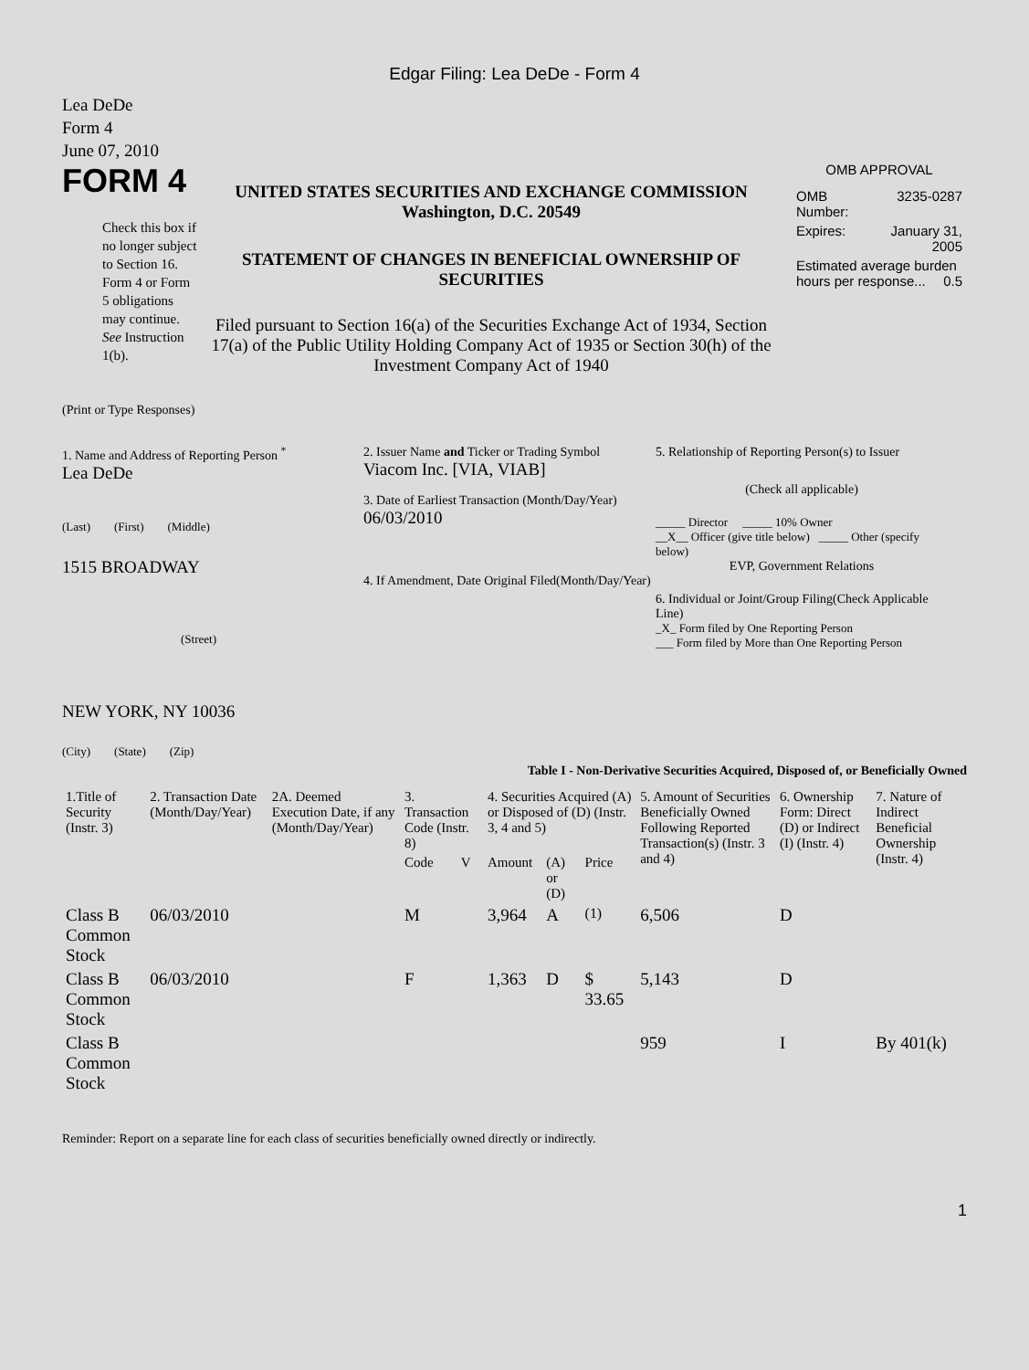Edgar Filing: Lea DeDe - Form 4
Lea DeDe
Form 4
June 07, 2010
FORM 4
Check this box if no longer subject to Section 16. Form 4 or Form 5 obligations may continue. See Instruction 1(b).
UNITED STATES SECURITIES AND EXCHANGE COMMISSION
Washington, D.C. 20549
STATEMENT OF CHANGES IN BENEFICIAL OWNERSHIP OF SECURITIES
Filed pursuant to Section 16(a) of the Securities Exchange Act of 1934, Section 17(a) of the Public Utility Holding Company Act of 1935 or Section 30(h) of the Investment Company Act of 1940
OMB APPROVAL
| OMB Number: | 3235-0287 |
| Expires: | January 31, 2005 |
| Estimated average burden hours per response... 0.5 | |
(Print or Type Responses)
1. Name and Address of Reporting Person <sup>*</sup>
Lea DeDe
(Last) (First) (Middle)
1515 BROADWAY
(Street)
NEW YORK, NY 10036
(City) (State) (Zip)
2. Issuer Name and Ticker or Trading Symbol
Viacom Inc. [VIA, VIAB]
3. Date of Earliest Transaction (Month/Day/Year)
06/03/2010
4. If Amendment, Date Original Filed(Month/Day/Year)
5. Relationship of Reporting Person(s) to Issuer
(Check all applicable)
_____ Director _____ 10% Owner
__X__ Officer (give title below) _____ Other (specify below)
EVP, Government Relations
6. Individual or Joint/Group Filing(Check Applicable Line)
_X_ Form filed by One Reporting Person
___ Form filed by More than One Reporting Person
Table I - Non-Derivative Securities Acquired, Disposed of, or Beneficially Owned
| 1.Title of Security (Instr. 3) | 2. Transaction Date (Month/Day/Year) | 2A. Deemed Execution Date, if any (Month/Day/Year) | 3. Transaction Code (Instr. 8) | | 4. Securities Acquired (A) or Disposed of (D) (Instr. 3, 4 and 5) | | | 5. Amount of Securities Beneficially Owned Following Reported Transaction(s) (Instr. 3 and 4) | 6. Ownership Form: Direct (D) or Indirect (I) (Instr. 4) | 7. Nature of Indirect Beneficial Ownership (Instr. 4) |
| --- | --- | --- | --- | --- | --- | --- | --- | --- | --- | --- |
| | | | Code | V | Amount | (A) or (D) | Price | | | |
| Class B Common Stock | 06/03/2010 | | M | | 3,964 | A | <sup>(1)</sup> | 6,506 | D | |
| Class B Common Stock | 06/03/2010 | | F | | 1,363 | D | $ 33.65 | 5,143 | D | |
| Class B Common Stock | | | | | | | | 959 | I | By 401(k) |
Reminder: Report on a separate line for each class of securities beneficially owned directly or indirectly.
1